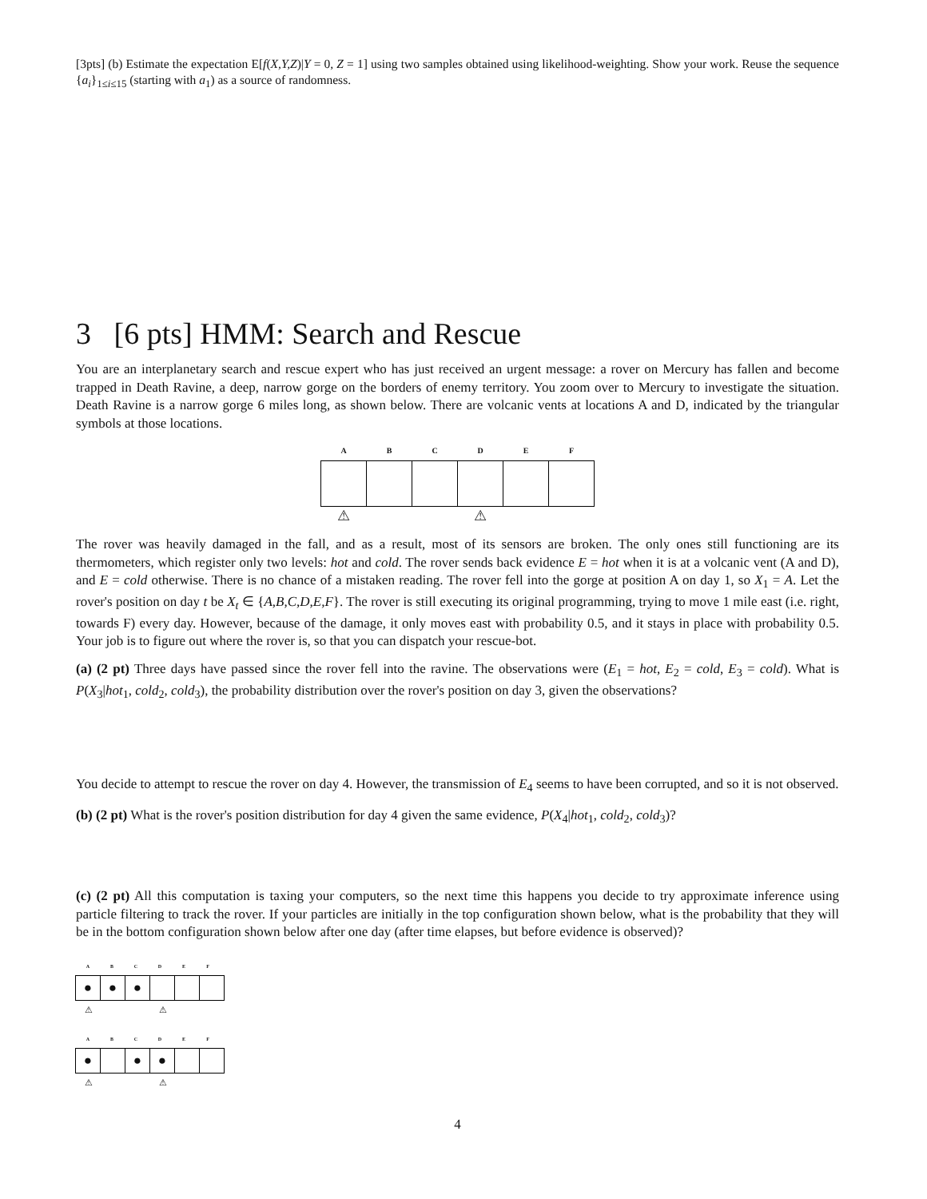[3pts] (b) Estimate the expectation E[f(X,Y,Z)|Y = 0, Z = 1] using two samples obtained using likelihood-weighting. Show your work. Reuse the sequence {a<sub>i</sub>}<sub>1≤i≤15</sub> (starting with a<sub>1</sub>) as a source of randomness.
3 [6 pts] HMM: Search and Rescue
You are an interplanetary search and rescue expert who has just received an urgent message: a rover on Mercury has fallen and become trapped in Death Ravine, a deep, narrow gorge on the borders of enemy territory. You zoom over to Mercury to investigate the situation. Death Ravine is a narrow gorge 6 miles long, as shown below. There are volcanic vents at locations A and D, indicated by the triangular symbols at those locations.
A B C D E F
⚠ ⚠
The rover was heavily damaged in the fall, and as a result, most of its sensors are broken. The only ones still functioning are its thermometers, which register only two levels: hot and cold. The rover sends back evidence E = hot when it is at a volcanic vent (A and D), and E = cold otherwise. There is no chance of a mistaken reading. The rover fell into the gorge at position A on day 1, so X<sub>1</sub> = A. Let the rover's position on day t be X<sub>t</sub> ∈ {A,B,C,D,E,F}. The rover is still executing its original programming, trying to move 1 mile east (i.e. right, towards F) every day. However, because of the damage, it only moves east with probability 0.5, and it stays in place with probability 0.5. Your job is to figure out where the rover is, so that you can dispatch your rescue-bot.
(a) (2 pt) Three days have passed since the rover fell into the ravine. The observations were (E<sub>1</sub> = hot, E<sub>2</sub> = cold, E<sub>3</sub> = cold). What is P(X<sub>3</sub>|hot<sub>1</sub>, cold<sub>2</sub>, cold<sub>3</sub>), the probability distribution over the rover's position on day 3, given the observations?
You decide to attempt to rescue the rover on day 4. However, the transmission of E<sub>4</sub> seems to have been corrupted, and so it is not observed.
(b) (2 pt) What is the rover's position distribution for day 4 given the same evidence, P(X<sub>4</sub>|hot<sub>1</sub>, cold<sub>2</sub>, cold<sub>3</sub>)?
(c) (2 pt) All this computation is taxing your computers, so the next time this happens you decide to try approximate inference using particle filtering to track the rover. If your particles are initially in the top configuration shown below, what is the probability that they will be in the bottom configuration shown below after one day (after time elapses, but before evidence is observed)?
A B C D E F
● ● ●
⚠ ⚠
A B C D E F
● ● ●
⚠ ⚠
4